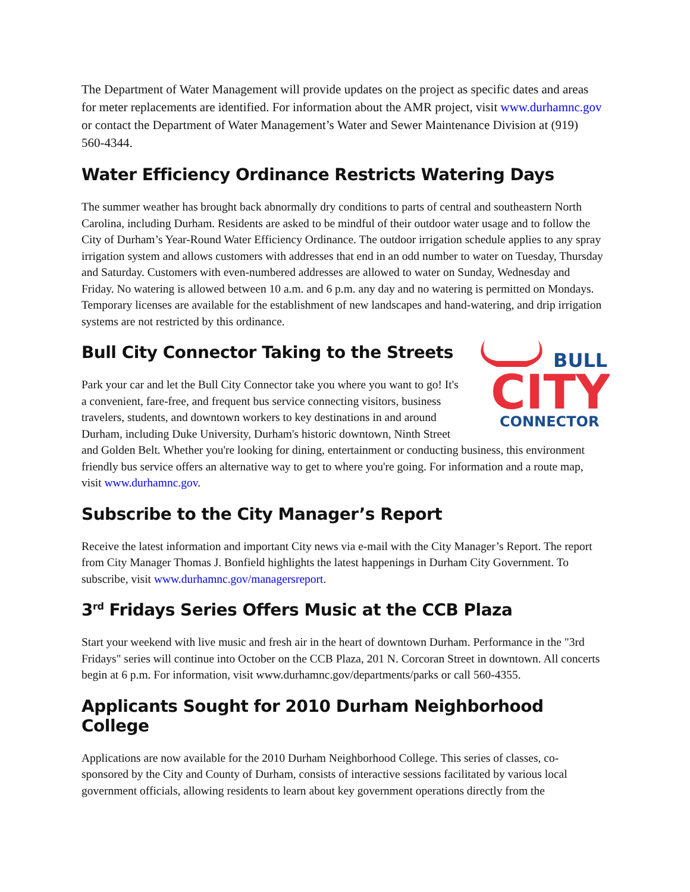The Department of Water Management will provide updates on the project as specific dates and areas for meter replacements are identified. For information about the AMR project, visit www.durhamnc.gov or contact the Department of Water Management’s Water and Sewer Maintenance Division at (919) 560-4344.
Water Efficiency Ordinance Restricts Watering Days
The summer weather has brought back abnormally dry conditions to parts of central and southeastern North Carolina, including Durham. Residents are asked to be mindful of their outdoor water usage and to follow the City of Durham’s Year-Round Water Efficiency Ordinance. The outdoor irrigation schedule applies to any spray irrigation system and allows customers with addresses that end in an odd number to water on Tuesday, Thursday and Saturday. Customers with even-numbered addresses are allowed to water on Sunday, Wednesday and Friday. No watering is allowed between 10 a.m. and 6 p.m. any day and no watering is permitted on Mondays. Temporary licenses are available for the establishment of new landscapes and hand-watering, and drip irrigation systems are not restricted by this ordinance.
BULL
CITY
CONNECTOR
Bull City Connector Taking to the Streets
Park your car and let the Bull City Connector take you where you want to go! It's a convenient, fare-free, and frequent bus service connecting visitors, business travelers, students, and downtown workers to key destinations in and around Durham, including Duke University, Durham's historic downtown, Ninth Street and Golden Belt. Whether you're looking for dining, entertainment or conducting business, this environment friendly bus service offers an alternative way to get to where you're going. For information and a route map, visit www.durhamnc.gov.
Subscribe to the City Manager’s Report
Receive the latest information and important City news via e-mail with the City Manager’s Report. The report from City Manager Thomas J. Bonfield highlights the latest happenings in Durham City Government. To subscribe, visit www.durhamnc.gov/managersreport.
3<sup>rd</sup> Fridays Series Offers Music at the CCB Plaza
Start your weekend with live music and fresh air in the heart of downtown Durham. Performance in the "3rd Fridays" series will continue into October on the CCB Plaza, 201 N. Corcoran Street in downtown. All concerts begin at 6 p.m. For information, visit www.durhamnc.gov/departments/parks or call 560-4355.
Applicants Sought for 2010 Durham Neighborhood College
Applications are now available for the 2010 Durham Neighborhood College. This series of classes, co-sponsored by the City and County of Durham, consists of interactive sessions facilitated by various local government officials, allowing residents to learn about key government operations directly from the